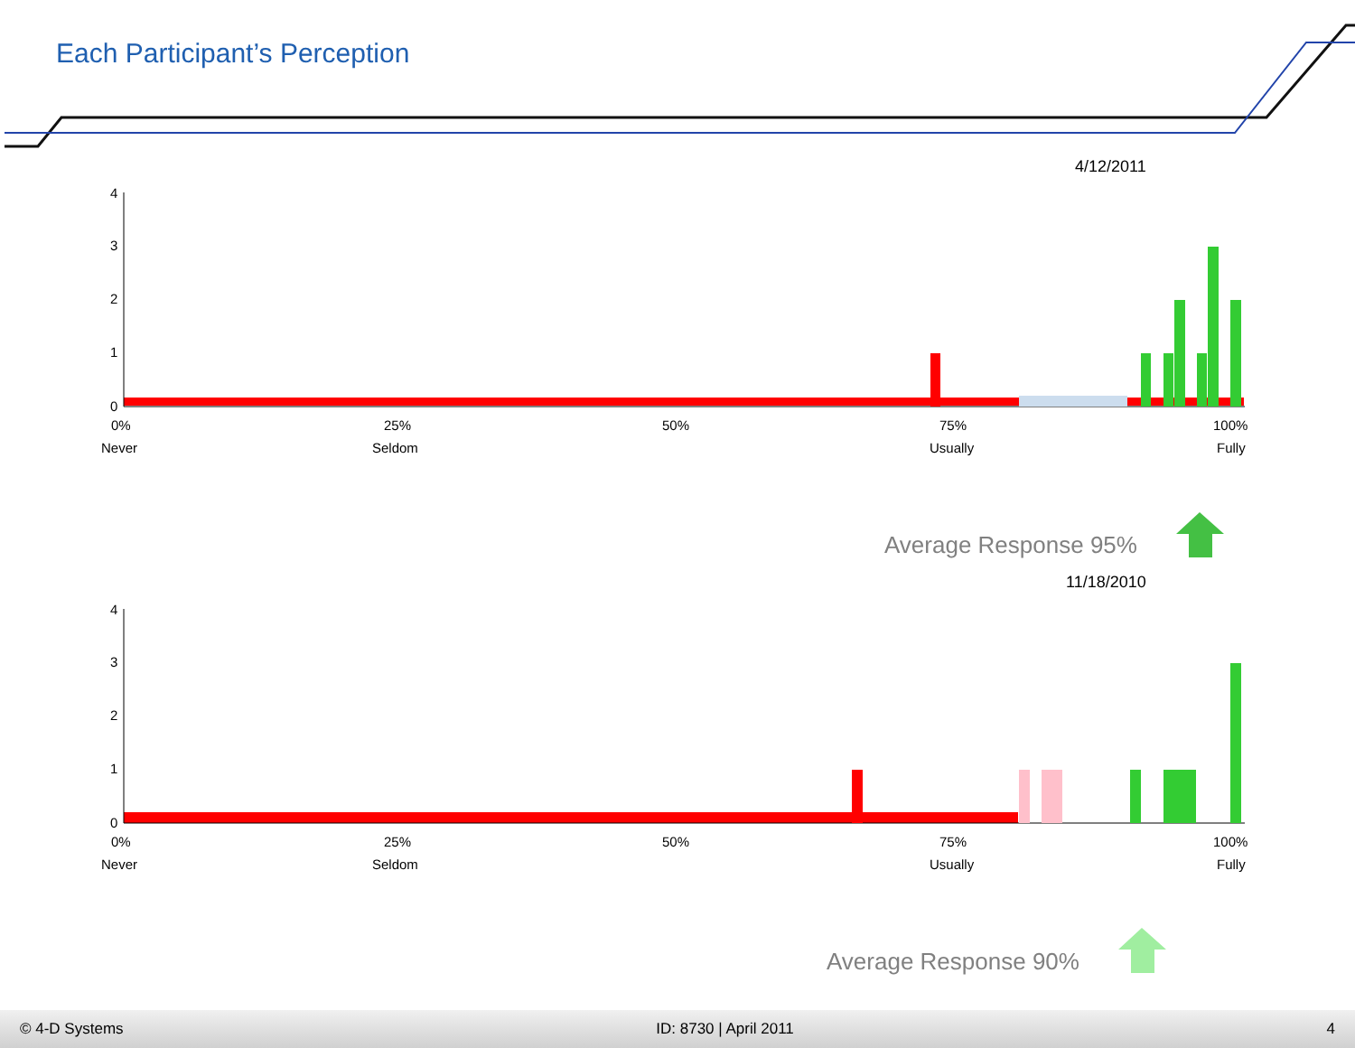Each Participant’s Perception
4/12/2011
4
3
2
1
0
0%
25%
50%
75%
100%
Never
Seldom
Usually
Fully
Average Response 95%
11/18/2010
4
3
2
1
0
0%
25%
50%
75%
100%
Never
Seldom
Usually
Fully
Average Response 90%
© 4-D Systems ID: 8730 | April 2011 4